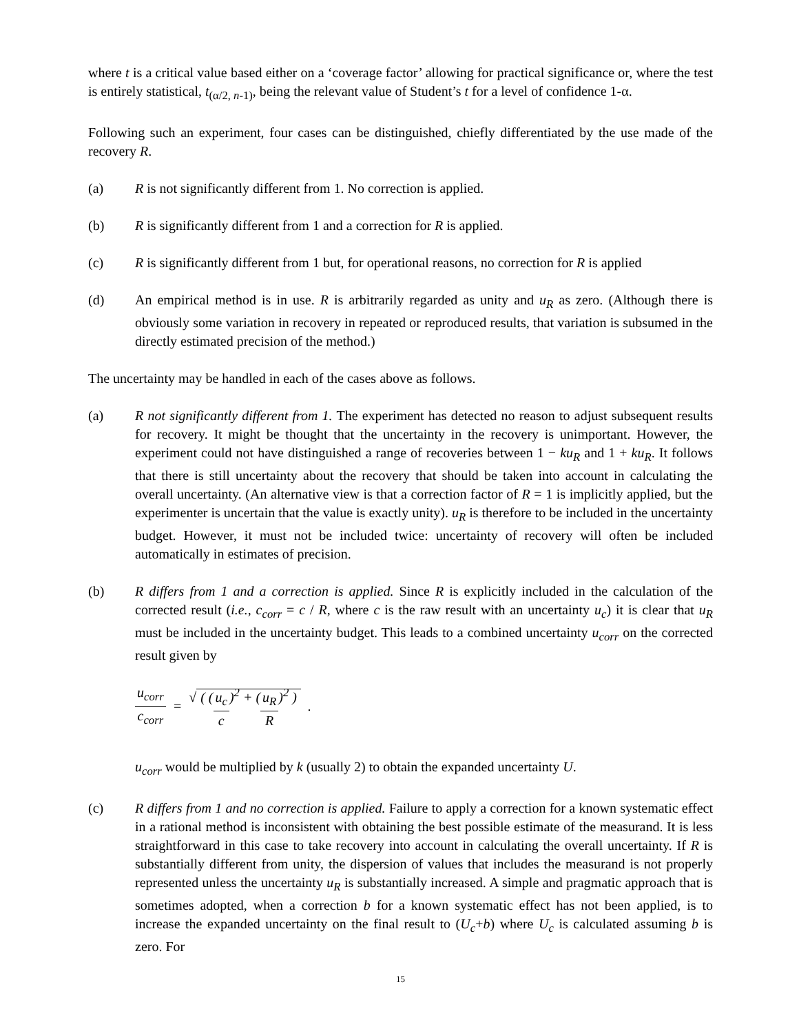where t is a critical value based either on a ‘coverage factor’ allowing for practical significance or, where the test is entirely statistical, t<sub>(α/2, n-1)</sub>, being the relevant value of Student’s t for a level of confidence 1-α.
Following such an experiment, four cases can be distinguished, chiefly differentiated by the use made of the recovery R.
(a) R is not significantly different from 1. No correction is applied.
(b) R is significantly different from 1 and a correction for R is applied.
(c) R is significantly different from 1 but, for operational reasons, no correction for R is applied
(d) An empirical method is in use. R is arbitrarily regarded as unity and u<sub>R</sub> as zero. (Although there is obviously some variation in recovery in repeated or reproduced results, that variation is subsumed in the directly estimated precision of the method.)
The uncertainty may be handled in each of the cases above as follows.
(a) R not significantly different from 1. The experiment has detected no reason to adjust subsequent results for recovery. It might be thought that the uncertainty in the recovery is unimportant. However, the experiment could not have distinguished a range of recoveries between 1 − ku<sub>R</sub> and 1 + ku<sub>R</sub>. It follows that there is still uncertainty about the recovery that should be taken into account in calculating the overall uncertainty. (An alternative view is that a correction factor of R = 1 is implicitly applied, but the experimenter is uncertain that the value is exactly unity). u<sub>R</sub> is therefore to be included in the uncertainty budget. However, it must not be included twice: uncertainty of recovery will often be included automatically in estimates of precision.
(b) R differs from 1 and a correction is applied. Since R is explicitly included in the calculation of the corrected result (i.e., c<sub>corr</sub> = c / R, where c is the raw result with an uncertainty u<sub>c</sub>) it is clear that u<sub>R</sub> must be included in the uncertainty budget. This leads to a combined uncertainty u<sub>corr</sub> on the corrected result given by
u<sub>corr</sub> c<sub>corr</sub> = √ ( (u<sub>c</sub> c)<sup>2</sup> + (u<sub>R</sub> R)<sup>2</sup> ).
u<sub>corr</sub> would be multiplied by k (usually 2) to obtain the expanded uncertainty U.
(c) R differs from 1 and no correction is applied. Failure to apply a correction for a known systematic effect in a rational method is inconsistent with obtaining the best possible estimate of the measurand. It is less straightforward in this case to take recovery into account in calculating the overall uncertainty. If R is substantially different from unity, the dispersion of values that includes the measurand is not properly represented unless the uncertainty u<sub>R</sub> is substantially increased. A simple and pragmatic approach that is sometimes adopted, when a correction b for a known systematic effect has not been applied, is to increase the expanded uncertainty on the final result to (U<sub>c</sub>+b) where U<sub>c</sub> is calculated assuming b is zero. For
15